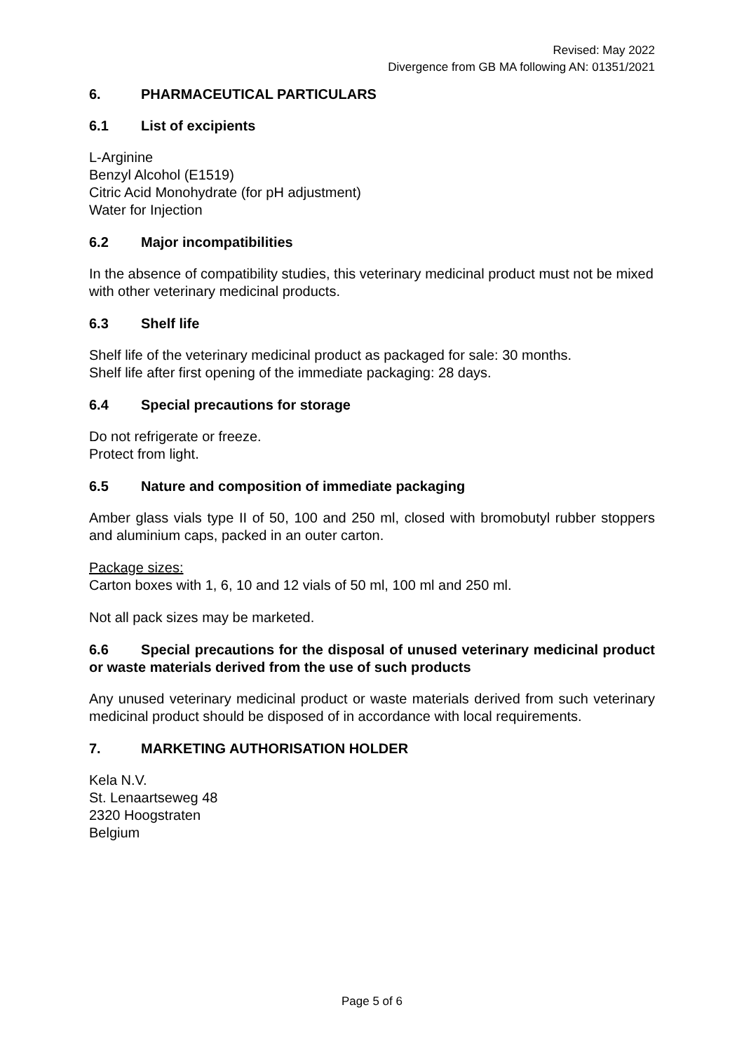Revised: May 2022
Divergence from GB MA following AN: 01351/2021
6. PHARMACEUTICAL PARTICULARS
6.1 List of excipients
L-Arginine
Benzyl Alcohol (E1519)
Citric Acid Monohydrate (for pH adjustment)
Water for Injection
6.2 Major incompatibilities
In the absence of compatibility studies, this veterinary medicinal product must not be mixed with other veterinary medicinal products.
6.3 Shelf life
Shelf life of the veterinary medicinal product as packaged for sale: 30 months.
Shelf life after first opening of the immediate packaging: 28 days.
6.4 Special precautions for storage
Do not refrigerate or freeze.
Protect from light.
6.5 Nature and composition of immediate packaging
Amber glass vials type II of 50, 100 and 250 ml, closed with bromobutyl rubber stoppers and aluminium caps, packed in an outer carton.
Package sizes:
Carton boxes with 1, 6, 10 and 12 vials of 50 ml, 100 ml and 250 ml.
Not all pack sizes may be marketed.
6.6 Special precautions for the disposal of unused veterinary medicinal product or waste materials derived from the use of such products
Any unused veterinary medicinal product or waste materials derived from such veterinary medicinal product should be disposed of in accordance with local requirements.
7. MARKETING AUTHORISATION HOLDER
Kela N.V.
St. Lenaartseweg 48
2320 Hoogstraten
Belgium
Page 5 of 6